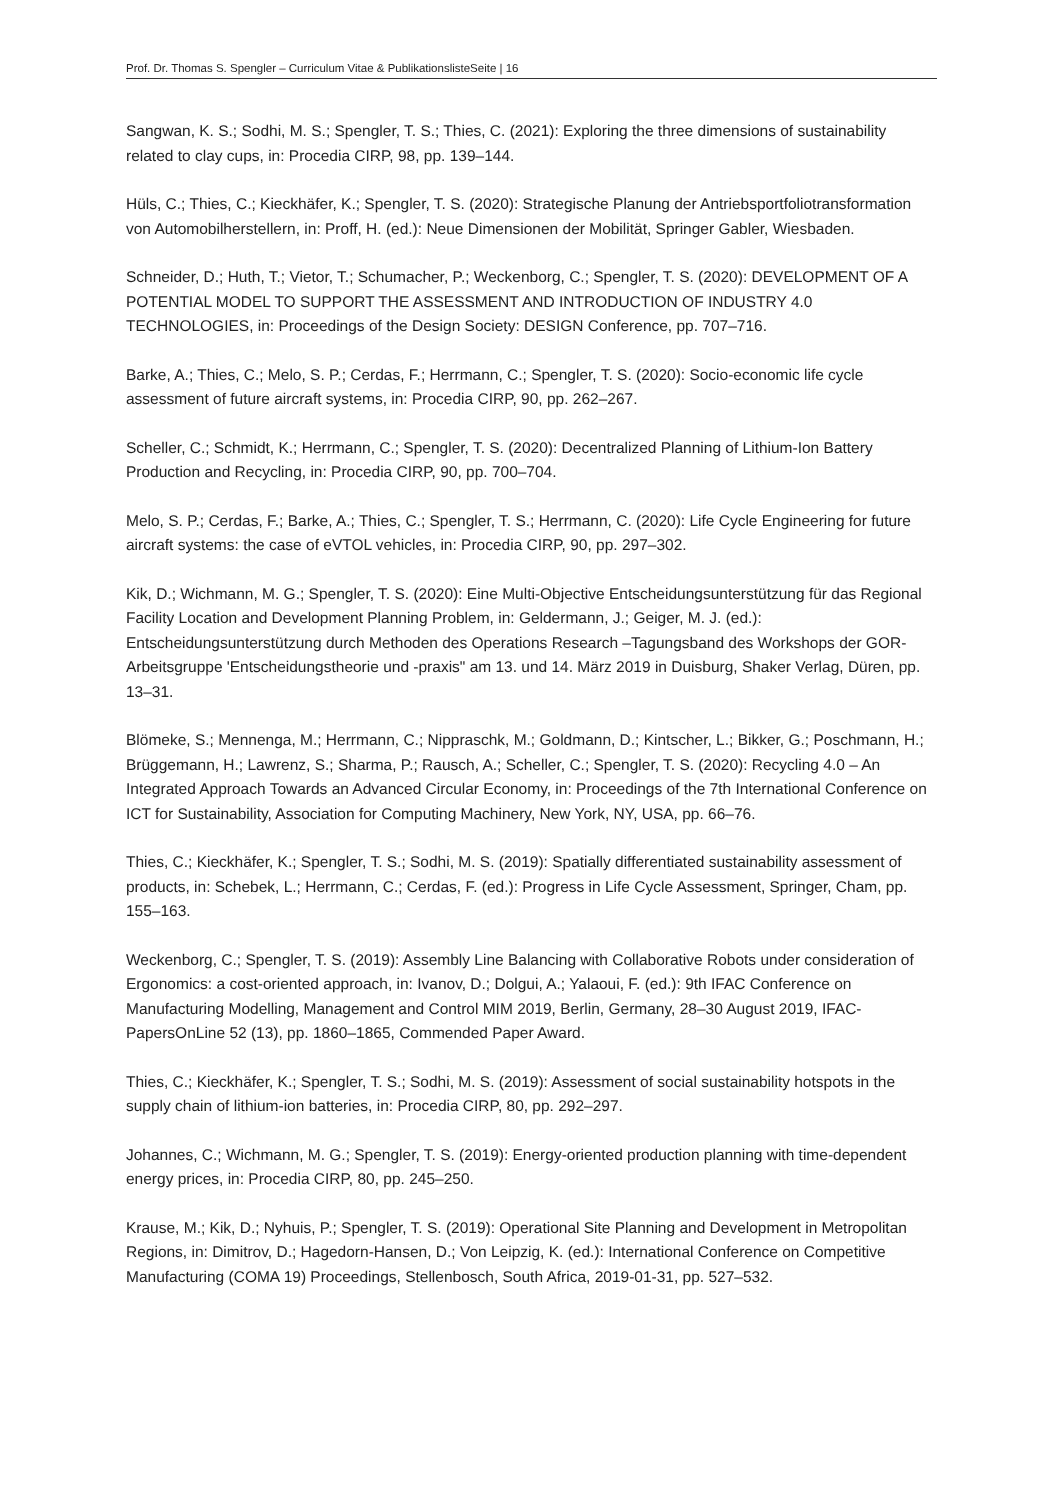Prof. Dr. Thomas S. Spengler – Curriculum Vitae & PublikationslisteSeite | 16
Sangwan, K. S.; Sodhi, M. S.; Spengler, T. S.; Thies, C. (2021): Exploring the three dimensions of sustainability related to clay cups, in: Procedia CIRP, 98, pp. 139–144.
Hüls, C.; Thies, C.; Kieckhäfer, K.; Spengler, T. S. (2020): Strategische Planung der Antriebsportfoliotransformation von Automobilherstellern, in: Proff, H. (ed.): Neue Dimensionen der Mobilität, Springer Gabler, Wiesbaden.
Schneider, D.; Huth, T.; Vietor, T.; Schumacher, P.; Weckenborg, C.; Spengler, T. S. (2020): DEVELOPMENT OF A POTENTIAL MODEL TO SUPPORT THE ASSESSMENT AND INTRODUCTION OF INDUSTRY 4.0 TECHNOLOGIES, in: Proceedings of the Design Society: DESIGN Conference, pp. 707–716.
Barke, A.; Thies, C.; Melo, S. P.; Cerdas, F.; Herrmann, C.; Spengler, T. S. (2020): Socio-economic life cycle assessment of future aircraft systems, in: Procedia CIRP, 90, pp. 262–267.
Scheller, C.; Schmidt, K.; Herrmann, C.; Spengler, T. S. (2020): Decentralized Planning of Lithium-Ion Battery Production and Recycling, in: Procedia CIRP, 90, pp. 700–704.
Melo, S. P.; Cerdas, F.; Barke, A.; Thies, C.; Spengler, T. S.; Herrmann, C. (2020): Life Cycle Engineering for future aircraft systems: the case of eVTOL vehicles, in: Procedia CIRP, 90, pp. 297–302.
Kik, D.; Wichmann, M. G.; Spengler, T. S. (2020): Eine Multi-Objective Entscheidungsunterstützung für das Regional Facility Location and Development Planning Problem, in: Geldermann, J.; Geiger, M. J. (ed.): Entscheidungsunterstützung durch Methoden des Operations Research –Tagungsband des Workshops der GOR-Arbeitsgruppe 'Entscheidungstheorie und -praxis" am 13. und 14. März 2019 in Duisburg, Shaker Verlag, Düren, pp. 13–31.
Blömeke, S.; Mennenga, M.; Herrmann, C.; Nippraschk, M.; Goldmann, D.; Kintscher, L.; Bikker, G.; Poschmann, H.; Brüggemann, H.; Lawrenz, S.; Sharma, P.; Rausch, A.; Scheller, C.; Spengler, T. S. (2020): Recycling 4.0 – An Integrated Approach Towards an Advanced Circular Economy, in: Proceedings of the 7th International Conference on ICT for Sustainability, Association for Computing Machinery, New York, NY, USA, pp. 66–76.
Thies, C.; Kieckhäfer, K.; Spengler, T. S.; Sodhi, M. S. (2019): Spatially differentiated sustainability assessment of products, in: Schebek, L.; Herrmann, C.; Cerdas, F. (ed.): Progress in Life Cycle Assessment, Springer, Cham, pp. 155–163.
Weckenborg, C.; Spengler, T. S. (2019): Assembly Line Balancing with Collaborative Robots under consideration of Ergonomics: a cost-oriented approach, in: Ivanov, D.; Dolgui, A.; Yalaoui, F. (ed.): 9th IFAC Conference on Manufacturing Modelling, Management and Control MIM 2019, Berlin, Germany, 28–30 August 2019, IFAC-PapersOnLine 52 (13), pp. 1860–1865, Commended Paper Award.
Thies, C.; Kieckhäfer, K.; Spengler, T. S.; Sodhi, M. S. (2019): Assessment of social sustainability hotspots in the supply chain of lithium-ion batteries, in: Procedia CIRP, 80, pp. 292–297.
Johannes, C.; Wichmann, M. G.; Spengler, T. S. (2019): Energy-oriented production planning with time-dependent energy prices, in: Procedia CIRP, 80, pp. 245–250.
Krause, M.; Kik, D.; Nyhuis, P.; Spengler, T. S. (2019): Operational Site Planning and Development in Metropolitan Regions, in: Dimitrov, D.; Hagedorn-Hansen, D.; Von Leipzig, K. (ed.): International Conference on Competitive Manufacturing (COMA 19) Proceedings, Stellenbosch, South Africa, 2019-01-31, pp. 527–532.